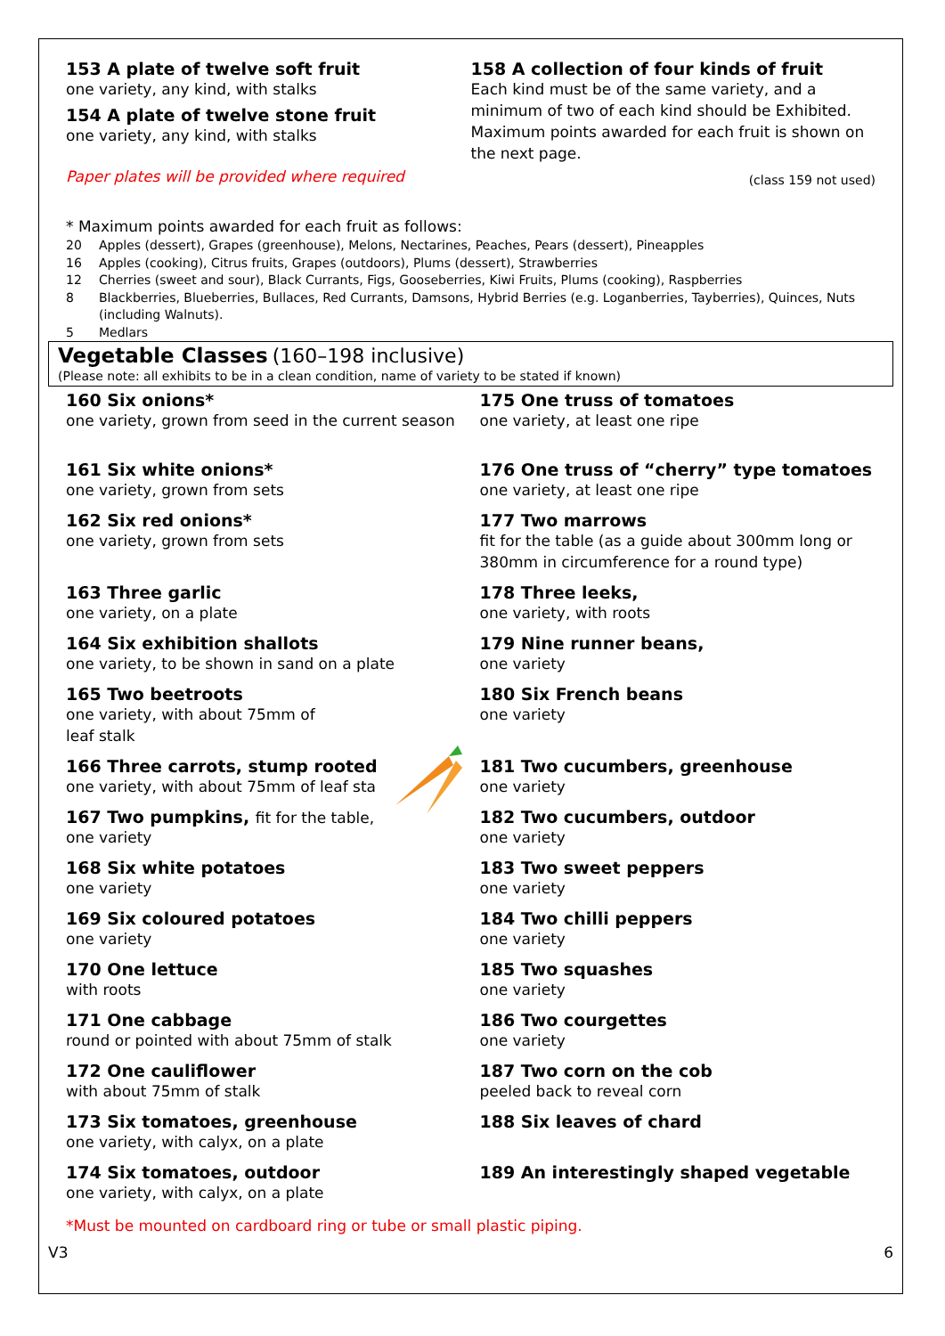153 A plate of twelve soft fruit
one variety, any kind, with stalks
154 A plate of twelve stone fruit
one variety, any kind, with stalks
Paper plates will be provided where required
158 A collection of four kinds of fruit
Each kind must be of the same variety, and a minimum of two of each kind should be Exhibited. Maximum points awarded for each fruit is shown on the next page.
(class 159 not used)
* Maximum points awarded for each fruit as follows:
20 Apples (dessert), Grapes (greenhouse), Melons, Nectarines, Peaches, Pears (dessert), Pineapples
16 Apples (cooking), Citrus fruits, Grapes (outdoors), Plums (dessert), Strawberries
12 Cherries (sweet and sour), Black Currants, Figs, Gooseberries, Kiwi Fruits, Plums (cooking), Raspberries
8 Blackberries, Blueberries, Bullaces, Red Currants, Damsons, Hybrid Berries (e.g. Loganberries, Tayberries), Quinces, Nuts (including Walnuts).
5 Medlars
Vegetable Classes (160–198 inclusive)
(Please note: all exhibits to be in a clean condition, name of variety to be stated if known)
160 Six onions*
one variety, grown from seed in the current season
161 Six white onions*
one variety, grown from sets
162 Six red onions*
one variety, grown from sets
163 Three garlic
one variety, on a plate
164 Six exhibition shallots
one variety, to be shown in sand on a plate
165 Two beetroots
one variety, with about 75mm of
leaf stalk
166 Three carrots, stump rooted
one variety, with about 75mm of leaf sta
167 Two pumpkins, fit for the table,
one variety
168 Six white potatoes
one variety
169 Six coloured potatoes
one variety
170 One lettuce
with roots
171 One cabbage
round or pointed with about 75mm of stalk
172 One cauliflower
with about 75mm of stalk
173 Six tomatoes, greenhouse
one variety, with calyx, on a plate
174 Six tomatoes, outdoor
one variety, with calyx, on a plate
175 One truss of tomatoes
one variety, at least one ripe
176 One truss of “cherry” type tomatoes
one variety, at least one ripe
177 Two marrows
fit for the table (as a guide about 300mm long or 380mm in circumference for a round type)
178 Three leeks,
one variety, with roots
179 Nine runner beans,
one variety
180 Six French beans
one variety
181 Two cucumbers, greenhouse
one variety
182 Two cucumbers, outdoor
one variety
183 Two sweet peppers
one variety
184 Two chilli peppers
one variety
185 Two squashes
one variety
186 Two courgettes
one variety
187 Two corn on the cob
peeled back to reveal corn
188 Six leaves of chard
189 An interestingly shaped vegetable
*Must be mounted on cardboard ring or tube or small plastic piping.
V3 6